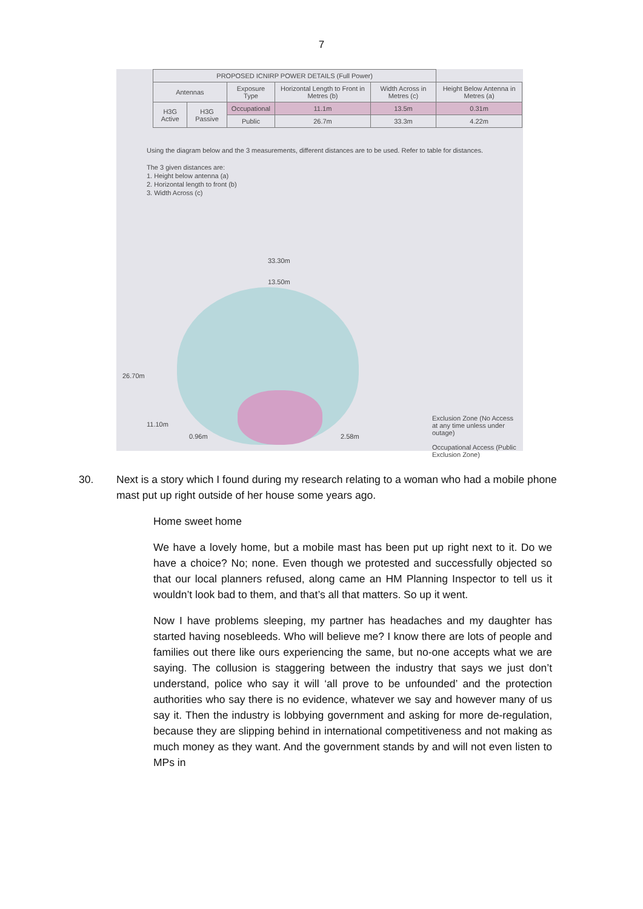7
| PROPOSED ICNIRP POWER DETAILS (Full Power) | | | | | |
| --- | --- | --- | --- | --- | --- |
| Antennas | | Exposure Type | Horizontal Length to Front in Metres (b) | Width Across in Metres (c) | Height Below Antenna in Metres (a) |
| H3G Active | H3G Passive | Occupational | 11.1m | 13.5m | 0.31m |
| | | Public | 26.7m | 33.3m | 4.22m |
Using the diagram below and the 3 measurements, different distances are to be used. Refer to table for distances.
The 3 given distances are:
1. Height below antenna (a)
2. Horizontal length to front (b)
3. Width Across (c)
33.30m
13.50m
26.70m
11.10m
0.96m 2.58m
Exclusion Zone (No Access at any time unless under outage)
Occupational Access (Public Exclusion Zone)
30. Next is a story which I found during my research relating to a woman who had a mobile phone mast put up right outside of her house some years ago.
Home sweet home
We have a lovely home, but a mobile mast has been put up right next to it. Do we have a choice? No; none. Even though we protested and successfully objected so that our local planners refused, along came an HM Planning Inspector to tell us it wouldn’t look bad to them, and that’s all that matters. So up it went.
Now I have problems sleeping, my partner has headaches and my daughter has started having nosebleeds. Who will believe me? I know there are lots of people and families out there like ours experiencing the same, but no-one accepts what we are saying. The collusion is staggering between the industry that says we just don’t understand, police who say it will ‘all prove to be unfounded’ and the protection authorities who say there is no evidence, whatever we say and however many of us say it. Then the industry is lobbying government and asking for more de-regulation, because they are slipping behind in international competitiveness and not making as much money as they want. And the government stands by and will not even listen to MPs in